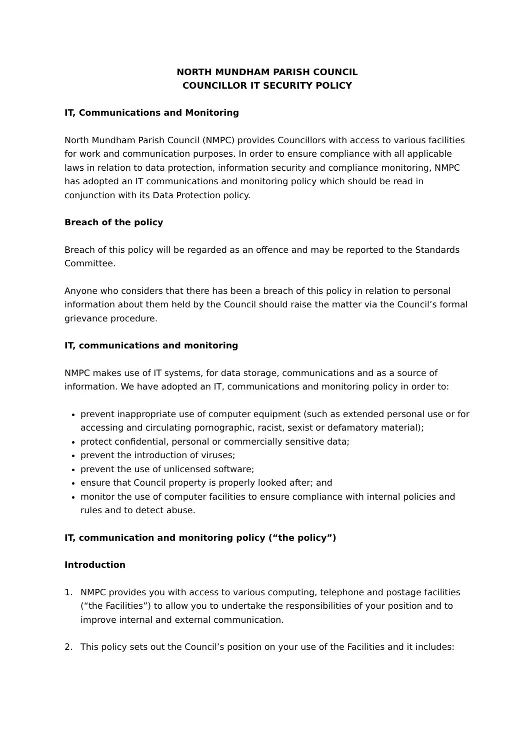NORTH MUNDHAM PARISH COUNCIL
COUNCILLOR IT SECURITY POLICY
IT, Communications and Monitoring
North Mundham Parish Council (NMPC) provides Councillors with access to various facilities for work and communication purposes. In order to ensure compliance with all applicable laws in relation to data protection, information security and compliance monitoring, NMPC has adopted an IT communications and monitoring policy which should be read in conjunction with its Data Protection policy.
Breach of the policy
Breach of this policy will be regarded as an offence and may be reported to the Standards Committee.
Anyone who considers that there has been a breach of this policy in relation to personal information about them held by the Council should raise the matter via the Council’s formal grievance procedure.
IT, communications and monitoring
NMPC makes use of IT systems, for data storage, communications and as a source of information. We have adopted an IT, communications and monitoring policy in order to:
prevent inappropriate use of computer equipment (such as extended personal use or for accessing and circulating pornographic, racist, sexist or defamatory material);
protect confidential, personal or commercially sensitive data;
prevent the introduction of viruses;
prevent the use of unlicensed software;
ensure that Council property is properly looked after; and
monitor the use of computer facilities to ensure compliance with internal policies and rules and to detect abuse.
IT, communication and monitoring policy (“the policy”)
Introduction
1. NMPC provides you with access to various computing, telephone and postage facilities (“the Facilities”) to allow you to undertake the responsibilities of your position and to improve internal and external communication.
2. This policy sets out the Council’s position on your use of the Facilities and it includes: